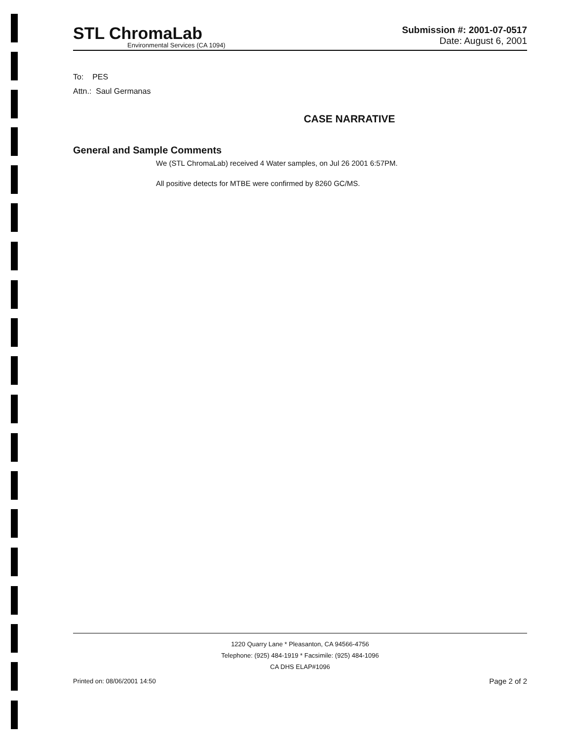STL ChromaLab
Environmental Services (CA 1094)
Submission #: 2001-07-0517
Date: August 6, 2001
To: PES
Attn.: Saul Germanas
CASE NARRATIVE
General and Sample Comments
We (STL ChromaLab) received 4 Water samples, on Jul 26 2001 6:57PM.
All positive detects for MTBE were confirmed by 8260 GC/MS.
1220 Quarry Lane * Pleasanton, CA 94566-4756
Telephone: (925) 484-1919 * Facsimile: (925) 484-1096
CA DHS ELAP#1096
Printed on: 08/06/2001 14:50 Page 2 of 2